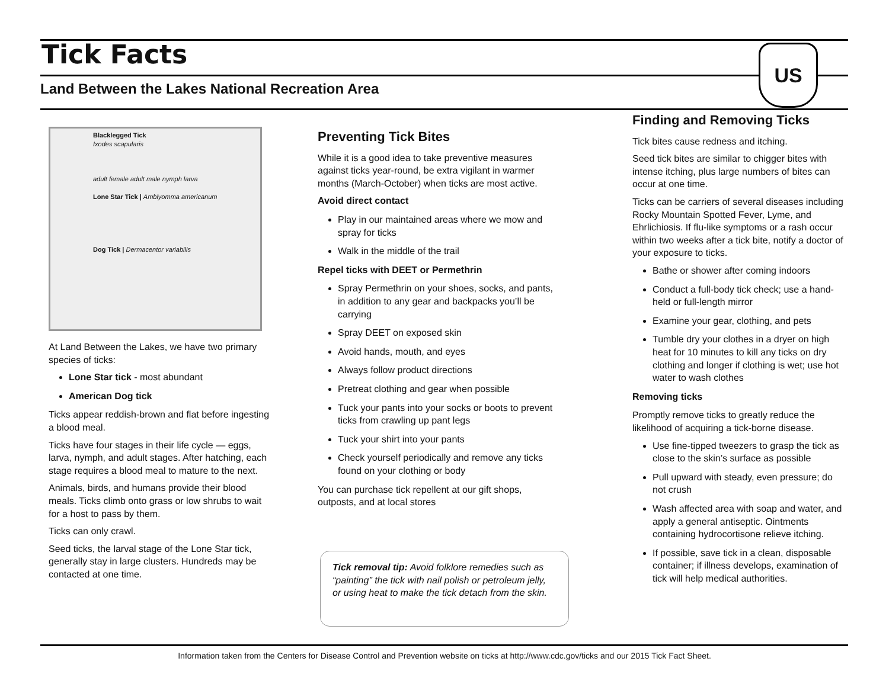Tick Facts
Land Between the Lakes National Recreation Area
US
Blacklegged Tick
Ixodes scapularis
adult female adult male nymph larva
Lone Star Tick | Amblyomma americanum
Dog Tick | Dermacentor variabilis
At Land Between the Lakes, we have two primary species of ticks:
Lone Star tick - most abundant
American Dog tick
Ticks appear reddish-brown and flat before ingesting a blood meal.
Ticks have four stages in their life cycle — eggs, larva, nymph, and adult stages. After hatching, each stage requires a blood meal to mature to the next.
Animals, birds, and humans provide their blood meals. Ticks climb onto grass or low shrubs to wait for a host to pass by them.
Ticks can only crawl.
Seed ticks, the larval stage of the Lone Star tick, generally stay in large clusters. Hundreds may be contacted at one time.
Preventing Tick Bites
While it is a good idea to take preventive measures against ticks year-round, be extra vigilant in warmer months (March-October) when ticks are most active.
Avoid direct contact
Play in our maintained areas where we mow and spray for ticks
Walk in the middle of the trail
Repel ticks with DEET or Permethrin
Spray Permethrin on your shoes, socks, and pants, in addition to any gear and backpacks you’ll be carrying
Spray DEET on exposed skin
Avoid hands, mouth, and eyes
Always follow product directions
Pretreat clothing and gear when possible
Tuck your pants into your socks or boots to prevent ticks from crawling up pant legs
Tuck your shirt into your pants
Check yourself periodically and remove any ticks found on your clothing or body
You can purchase tick repellent at our gift shops, outposts, and at local stores
Tick removal tip: Avoid folklore remedies such as “painting” the tick with nail polish or petroleum jelly, or using heat to make the tick detach from the skin.
Finding and Removing Ticks
Tick bites cause redness and itching.
Seed tick bites are similar to chigger bites with intense itching, plus large numbers of bites can occur at one time.
Ticks can be carriers of several diseases including Rocky Mountain Spotted Fever, Lyme, and Ehrlichiosis. If flu-like symptoms or a rash occur within two weeks after a tick bite, notify a doctor of your exposure to ticks.
Bathe or shower after coming indoors
Conduct a full-body tick check; use a hand-held or full-length mirror
Examine your gear, clothing, and pets
Tumble dry your clothes in a dryer on high heat for 10 minutes to kill any ticks on dry clothing and longer if clothing is wet; use hot water to wash clothes
Removing ticks
Promptly remove ticks to greatly reduce the likelihood of acquiring a tick-borne disease.
Use fine-tipped tweezers to grasp the tick as close to the skin’s surface as possible
Pull upward with steady, even pressure; do not crush
Wash affected area with soap and water, and apply a general antiseptic. Ointments containing hydrocortisone relieve itching.
If possible, save tick in a clean, disposable container; if illness develops, examination of tick will help medical authorities.
Information taken from the Centers for Disease Control and Prevention website on ticks at http://www.cdc.gov/ticks and our 2015 Tick Fact Sheet.